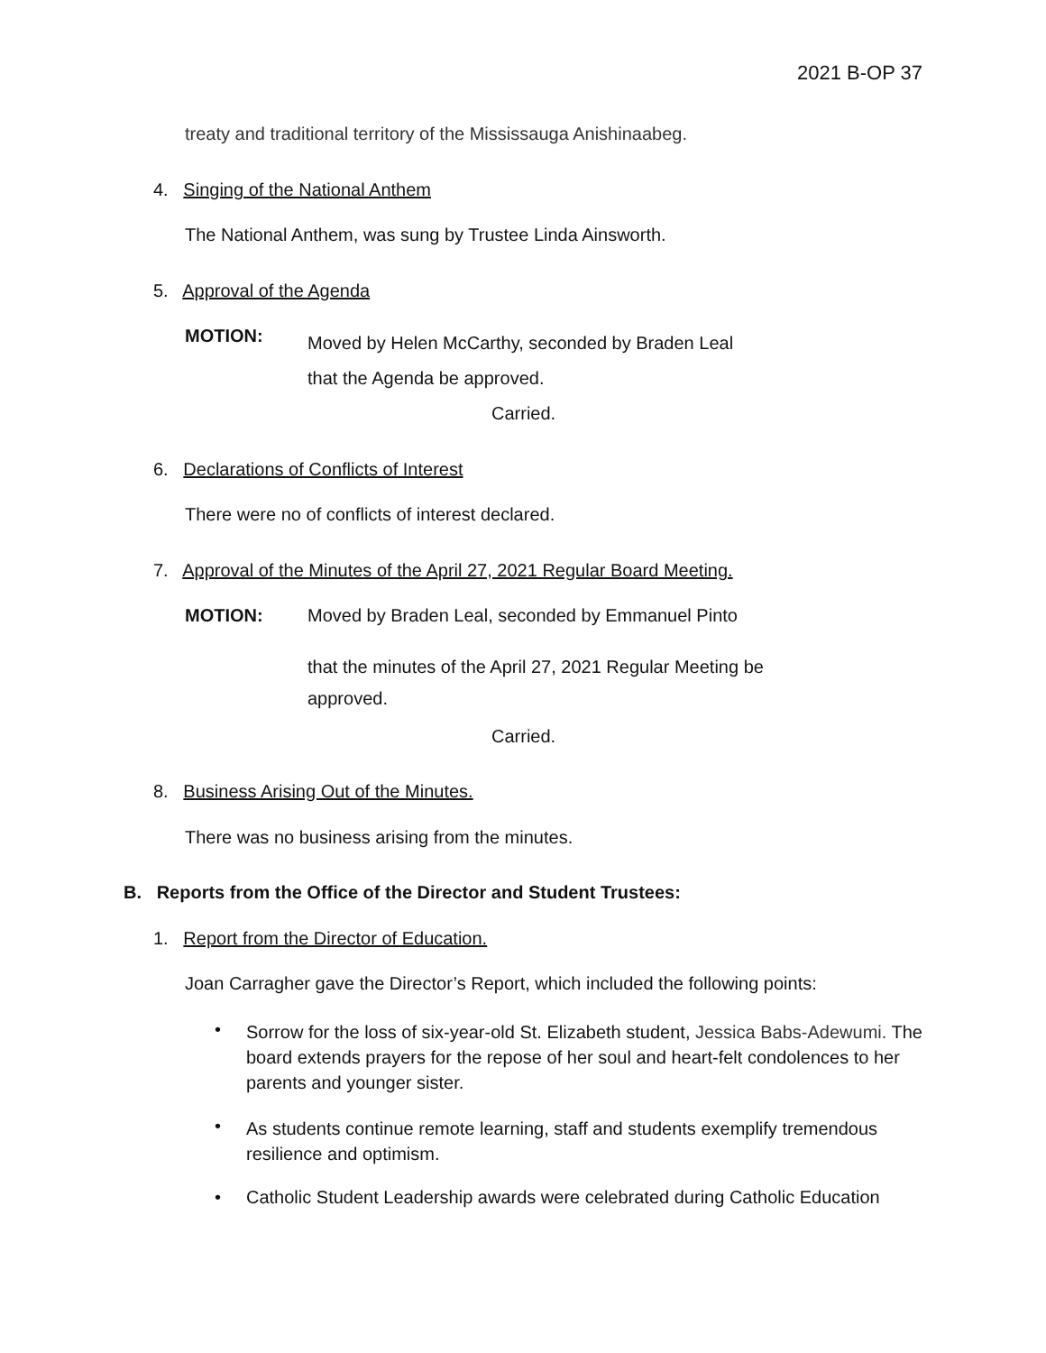2021 B-OP 37
treaty and traditional territory of the Mississauga Anishinaabeg.
4. Singing of the National Anthem
The National Anthem, was sung by Trustee Linda Ainsworth.
5. Approval of the Agenda
MOTION:
Moved by Helen McCarthy, seconded by Braden Leal
that the Agenda be approved.
Carried.
6. Declarations of Conflicts of Interest
There were no of conflicts of interest declared.
7. Approval of the Minutes of the April 27, 2021 Regular Board Meeting.
MOTION:
Moved by Braden Leal, seconded by Emmanuel Pinto
that the minutes of the April 27, 2021 Regular Meeting be
approved.
Carried.
8. Business Arising Out of the Minutes.
There was no business arising from the minutes.
B. Reports from the Office of the Director and Student Trustees:
1. Report from the Director of Education.
Joan Carragher gave the Director’s Report, which included the following points:
•
Sorrow for the loss of six-year-old St. Elizabeth student, Jessica Babs-Adewumi. The board extends prayers for the repose of her soul and heart-felt condolences to her parents and younger sister.
•
As students continue remote learning, staff and students exemplify tremendous resilience and optimism.
•
Catholic Student Leadership awards were celebrated during Catholic Education